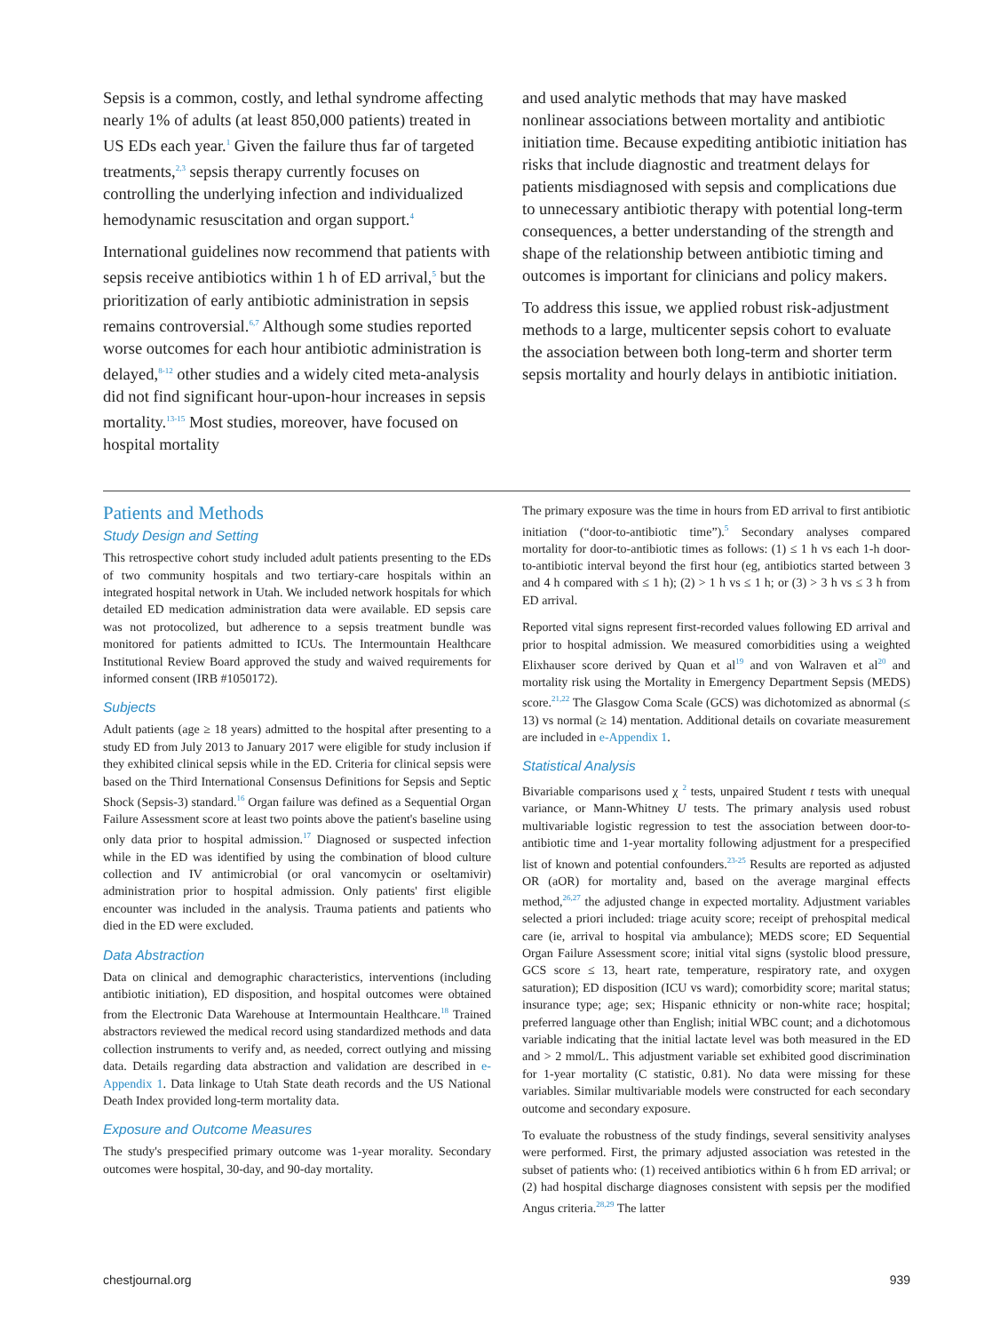Sepsis is a common, costly, and lethal syndrome affecting nearly 1% of adults (at least 850,000 patients) treated in US EDs each year.<sup>1</sup> Given the failure thus far of targeted treatments,<sup>2,3</sup> sepsis therapy currently focuses on controlling the underlying infection and individualized hemodynamic resuscitation and organ support.<sup>4</sup>
International guidelines now recommend that patients with sepsis receive antibiotics within 1 h of ED arrival,<sup>5</sup> but the prioritization of early antibiotic administration in sepsis remains controversial.<sup>6,7</sup> Although some studies reported worse outcomes for each hour antibiotic administration is delayed,<sup>8-12</sup> other studies and a widely cited meta-analysis did not find significant hour-upon-hour increases in sepsis mortality.<sup>13-15</sup> Most studies, moreover, have focused on hospital mortality
and used analytic methods that may have masked nonlinear associations between mortality and antibiotic initiation time. Because expediting antibiotic initiation has risks that include diagnostic and treatment delays for patients misdiagnosed with sepsis and complications due to unnecessary antibiotic therapy with potential long-term consequences, a better understanding of the strength and shape of the relationship between antibiotic timing and outcomes is important for clinicians and policy makers.
To address this issue, we applied robust risk-adjustment methods to a large, multicenter sepsis cohort to evaluate the association between both long-term and shorter term sepsis mortality and hourly delays in antibiotic initiation.
Patients and Methods
Study Design and Setting
This retrospective cohort study included adult patients presenting to the EDs of two community hospitals and two tertiary-care hospitals within an integrated hospital network in Utah. We included network hospitals for which detailed ED medication administration data were available. ED sepsis care was not protocolized, but adherence to a sepsis treatment bundle was monitored for patients admitted to ICUs. The Intermountain Healthcare Institutional Review Board approved the study and waived requirements for informed consent (IRB #1050172).
Subjects
Adult patients (age ≥ 18 years) admitted to the hospital after presenting to a study ED from July 2013 to January 2017 were eligible for study inclusion if they exhibited clinical sepsis while in the ED. Criteria for clinical sepsis were based on the Third International Consensus Definitions for Sepsis and Septic Shock (Sepsis-3) standard.<sup>16</sup> Organ failure was defined as a Sequential Organ Failure Assessment score at least two points above the patient's baseline using only data prior to hospital admission.<sup>17</sup> Diagnosed or suspected infection while in the ED was identified by using the combination of blood culture collection and IV antimicrobial (or oral vancomycin or oseltamivir) administration prior to hospital admission. Only patients' first eligible encounter was included in the analysis. Trauma patients and patients who died in the ED were excluded.
Data Abstraction
Data on clinical and demographic characteristics, interventions (including antibiotic initiation), ED disposition, and hospital outcomes were obtained from the Electronic Data Warehouse at Intermountain Healthcare.<sup>18</sup> Trained abstractors reviewed the medical record using standardized methods and data collection instruments to verify and, as needed, correct outlying and missing data. Details regarding data abstraction and validation are described in e-Appendix 1. Data linkage to Utah State death records and the US National Death Index provided long-term mortality data.
Exposure and Outcome Measures
The study's prespecified primary outcome was 1-year morality. Secondary outcomes were hospital, 30-day, and 90-day mortality.
The primary exposure was the time in hours from ED arrival to first antibiotic initiation (“door-to-antibiotic time”).<sup>5</sup> Secondary analyses compared mortality for door-to-antibiotic times as follows: (1) ≤ 1 h vs each 1-h door-to-antibiotic interval beyond the first hour (eg, antibiotics started between 3 and 4 h compared with ≤ 1 h); (2) > 1 h vs ≤ 1 h; or (3) > 3 h vs ≤ 3 h from ED arrival.
Reported vital signs represent first-recorded values following ED arrival and prior to hospital admission. We measured comorbidities using a weighted Elixhauser score derived by Quan et al<sup>19</sup> and von Walraven et al<sup>20</sup> and mortality risk using the Mortality in Emergency Department Sepsis (MEDS) score.<sup>21,22</sup> The Glasgow Coma Scale (GCS) was dichotomized as abnormal (≤ 13) vs normal (≥ 14) mentation. Additional details on covariate measurement are included in e-Appendix 1.
Statistical Analysis
Bivariable comparisons used χ <sup>2</sup> tests, unpaired Student t tests with unequal variance, or Mann-Whitney U tests. The primary analysis used robust multivariable logistic regression to test the association between door-to-antibiotic time and 1-year mortality following adjustment for a prespecified list of known and potential confounders.<sup>23-25</sup> Results are reported as adjusted OR (aOR) for mortality and, based on the average marginal effects method,<sup>26,27</sup> the adjusted change in expected mortality. Adjustment variables selected a priori included: triage acuity score; receipt of prehospital medical care (ie, arrival to hospital via ambulance); MEDS score; ED Sequential Organ Failure Assessment score; initial vital signs (systolic blood pressure, GCS score ≤ 13, heart rate, temperature, respiratory rate, and oxygen saturation); ED disposition (ICU vs ward); comorbidity score; marital status; insurance type; age; sex; Hispanic ethnicity or non-white race; hospital; preferred language other than English; initial WBC count; and a dichotomous variable indicating that the initial lactate level was both measured in the ED and > 2 mmol/L. This adjustment variable set exhibited good discrimination for 1-year mortality (C statistic, 0.81). No data were missing for these variables. Similar multivariable models were constructed for each secondary outcome and secondary exposure.
To evaluate the robustness of the study findings, several sensitivity analyses were performed. First, the primary adjusted association was retested in the subset of patients who: (1) received antibiotics within 6 h from ED arrival; or (2) had hospital discharge diagnoses consistent with sepsis per the modified Angus criteria.<sup>28,29</sup> The latter
chestjournal.org 939